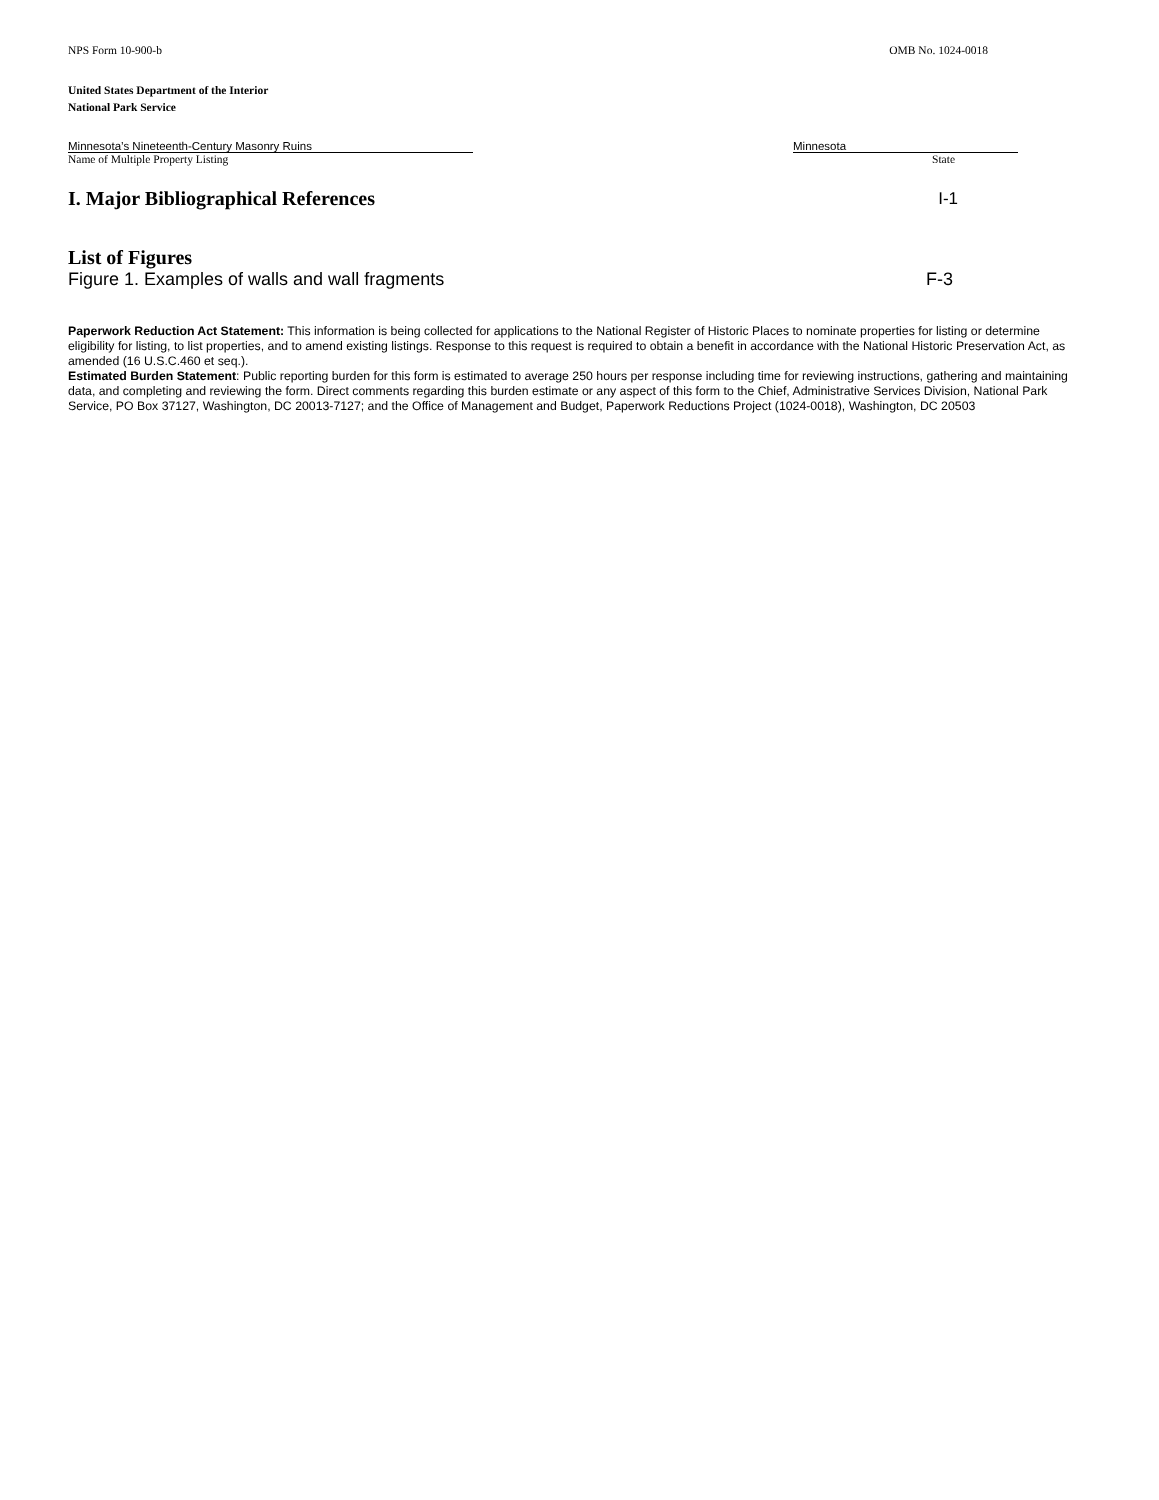NPS Form 10-900-b OMB No. 1024-0018
United States Department of the Interior
National Park Service
Minnesota’s Nineteenth-Century Masonry Ruins
Name of Multiple Property Listing
Minnesota
State
I. Major Bibliographical References I-1
List of Figures
Figure 1. Examples of walls and wall fragments F-3
Paperwork Reduction Act Statement: This information is being collected for applications to the National Register of Historic Places to nominate properties for listing or determine eligibility for listing, to list properties, and to amend existing listings. Response to this request is required to obtain a benefit in accordance with the National Historic Preservation Act, as amended (16 U.S.C.460 et seq.).
Estimated Burden Statement: Public reporting burden for this form is estimated to average 250 hours per response including time for reviewing instructions, gathering and maintaining data, and completing and reviewing the form. Direct comments regarding this burden estimate or any aspect of this form to the Chief, Administrative Services Division, National Park Service, PO Box 37127, Washington, DC 20013-7127; and the Office of Management and Budget, Paperwork Reductions Project (1024-0018), Washington, DC 20503